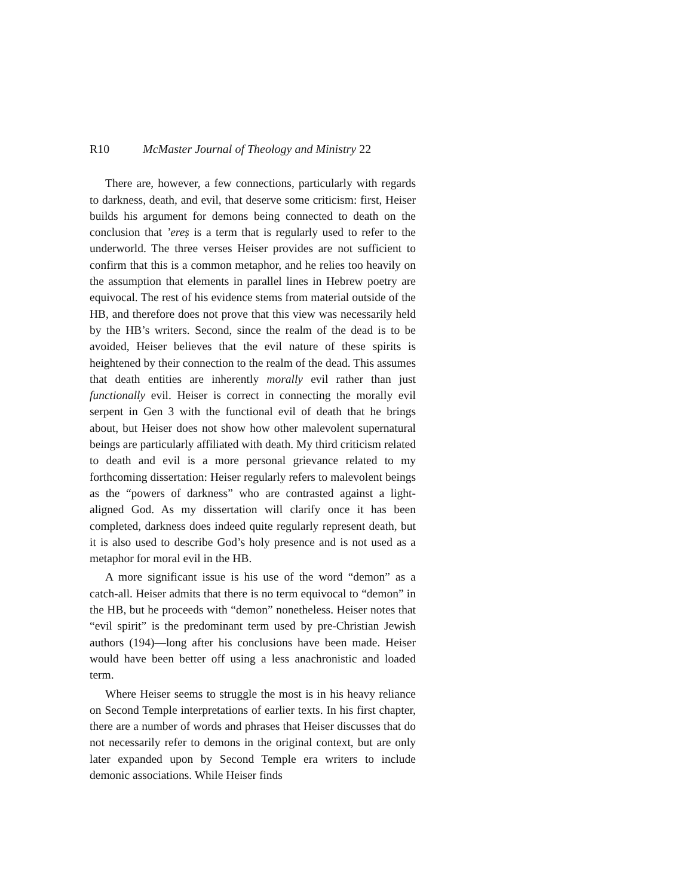R10 McMaster Journal of Theology and Ministry 22
There are, however, a few connections, particularly with regards to darkness, death, and evil, that deserve some criticism: first, Heiser builds his argument for demons being connected to death on the conclusion that ’ereṣ is a term that is regularly used to refer to the underworld. The three verses Heiser provides are not sufficient to confirm that this is a common metaphor, and he relies too heavily on the assumption that elements in parallel lines in Hebrew poetry are equivocal. The rest of his evidence stems from material outside of the HB, and therefore does not prove that this view was necessarily held by the HB’s writers. Second, since the realm of the dead is to be avoided, Heiser believes that the evil nature of these spirits is heightened by their connection to the realm of the dead. This assumes that death entities are inherently morally evil rather than just functionally evil. Heiser is correct in connecting the morally evil serpent in Gen 3 with the functional evil of death that he brings about, but Heiser does not show how other malevolent supernatural beings are particularly affiliated with death. My third criticism related to death and evil is a more personal grievance related to my forthcoming dissertation: Heiser regularly refers to malevolent beings as the “powers of darkness” who are contrasted against a light-aligned God. As my dissertation will clarify once it has been completed, darkness does indeed quite regularly represent death, but it is also used to describe God’s holy presence and is not used as a metaphor for moral evil in the HB.
A more significant issue is his use of the word “demon” as a catch-all. Heiser admits that there is no term equivocal to “demon” in the HB, but he proceeds with “demon” nonetheless. Heiser notes that “evil spirit” is the predominant term used by pre-Christian Jewish authors (194)—long after his conclusions have been made. Heiser would have been better off using a less anachronistic and loaded term.
Where Heiser seems to struggle the most is in his heavy reliance on Second Temple interpretations of earlier texts. In his first chapter, there are a number of words and phrases that Heiser discusses that do not necessarily refer to demons in the original context, but are only later expanded upon by Second Temple era writers to include demonic associations. While Heiser finds